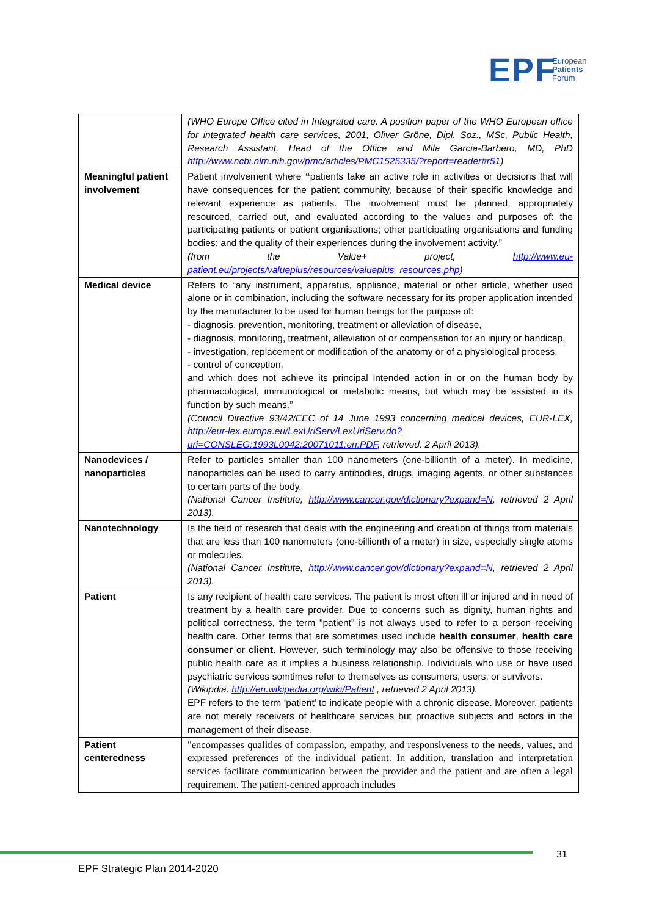EPF
European
Patients
Forum
| | (WHO Europe Office cited in Integrated care. A position paper of the WHO European office for integrated health care services, 2001, Oliver Gröne, Dipl. Soz., MSc, Public Health, Research Assistant, Head of the Office and Mila Garcia-Barbero, MD, PhD http://www.ncbi.nlm.nih.gov/pmc/articles/PMC1525335/?report=reader#r51 ) |
| Meaningful patient involvement | Patient involvement where “ patients take an active role in activities or decisions that will have consequences for the patient community, because of their specific knowledge and relevant experience as patients. The involvement must be planned, appropriately resourced, carried out, and evaluated according to the values and purposes of: the participating patients or patient organisations; other participating organisations and funding bodies; and the quality of their experiences during the involvement activity.” (from the Value+ project, http://www.eu-patient.eu/projects/valueplus/resources/valueplus_resources.php ) |
| Medical device | Refers to “any instrument, apparatus, appliance, material or other article, whether used alone or in combination, including the software necessary for its proper application intended by the manufacturer to be used for human beings for the purpose of: - diagnosis, prevention, monitoring, treatment or alleviation of disease, - diagnosis, monitoring, treatment, alleviation of or compensation for an injury or handicap, - investigation, replacement or modification of the anatomy or of a physiological process, - control of conception, and which does not achieve its principal intended action in or on the human body by pharmacological, immunological or metabolic means, but which may be assisted in its function by such means.” (Council Directive 93/42/EEC of 14 June 1993 concerning medical devices, EUR-LEX, http://eur-lex.europa.eu/LexUriServ/LexUriServ.do?uri=CONSLEG:1993L0042:20071011:en:PDF , retrieved: 2 April 2013). |
| Nanodevices / nanoparticles | Refer to particles smaller than 100 nanometers (one-billionth of a meter). In medicine, nanoparticles can be used to carry antibodies, drugs, imaging agents, or other substances to certain parts of the body. (National Cancer Institute, http://www.cancer.gov/dictionary?expand=N , retrieved 2 April 2013). |
| Nanotechnology | Is the field of research that deals with the engineering and creation of things from materials that are less than 100 nanometers (one-billionth of a meter) in size, especially single atoms or molecules. (National Cancer Institute, http://www.cancer.gov/dictionary?expand=N , retrieved 2 April 2013). |
| Patient | Is any recipient of health care services. The patient is most often ill or injured and in need of treatment by a health care provider. Due to concerns such as dignity, human rights and political correctness, the term "patient" is not always used to refer to a person receiving health care. Other terms that are sometimes used include health consumer , health care consumer or client . However, such terminology may also be offensive to those receiving public health care as it implies a business relationship. Individuals who use or have used psychiatric services somtimes refer to themselves as consumers, users, or survivors. (Wikipdia. http://en.wikipedia.org/wiki/Patient , retrieved 2 April 2013). EPF refers to the term ‘patient’ to indicate people with a chronic disease. Moreover, patients are not merely receivers of healthcare services but proactive subjects and actors in the management of their disease. |
| Patient centeredness | "encompasses qualities of compassion, empathy, and responsiveness to the needs, values, and expressed preferences of the individual patient. In addition, translation and interpretation services facilitate communication between the provider and the patient and are often a legal requirement. The patient-centred approach includes |
31
EPF Strategic Plan 2014-2020